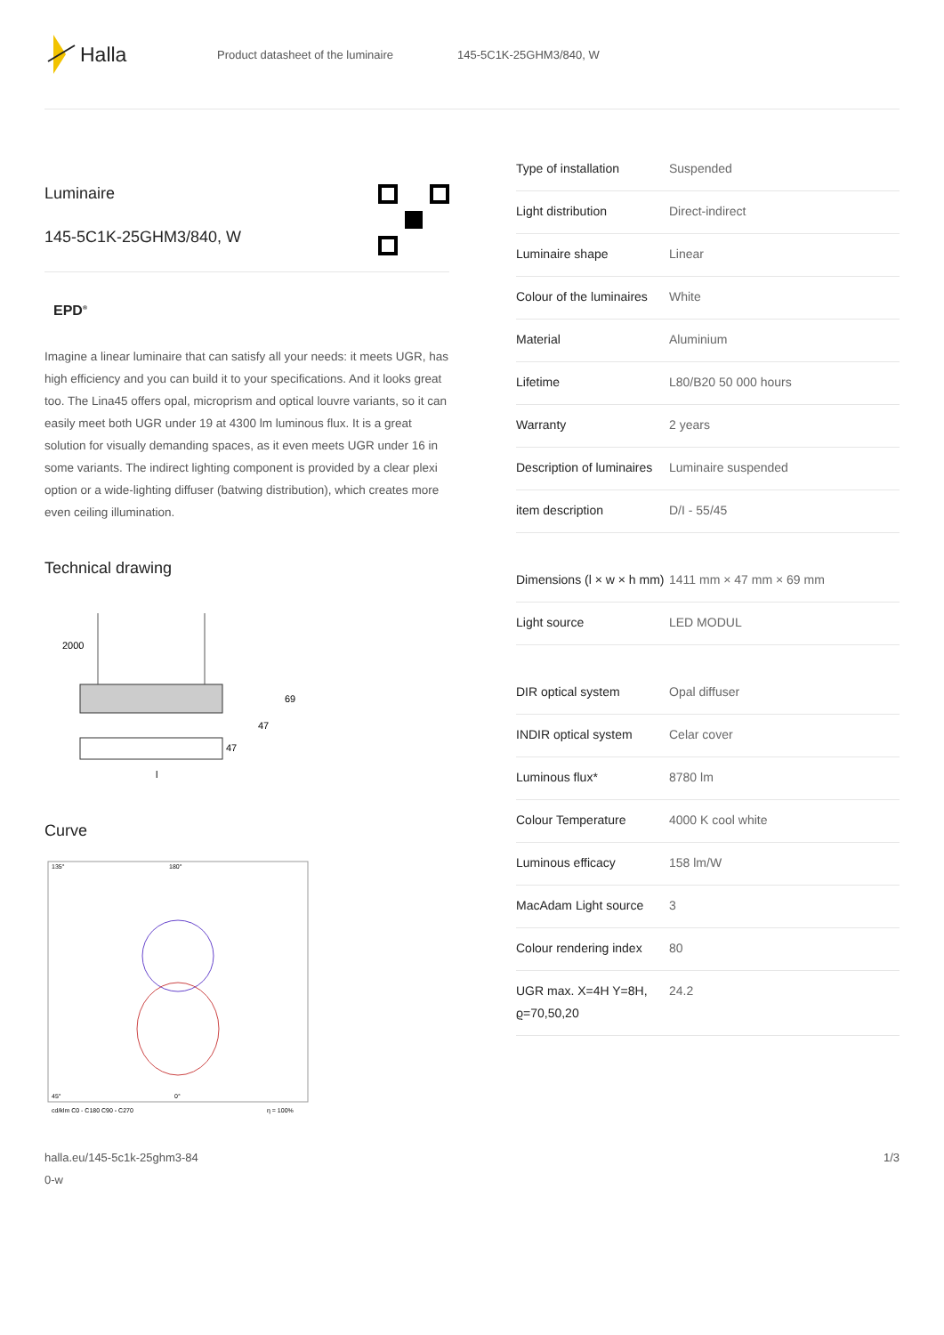Halla
Product datasheet of the luminaire 145-5C1K-25GHM3/840, W
Luminaire
145-5C1K-25GHM3/840, W
EPD<sup>®</sup>
Imagine a linear luminaire that can satisfy all your needs: it meets UGR, has high efficiency and you can build it to your specifications. And it looks great too. The Lina45 offers opal, microprism and optical louvre variants, so it can easily meet both UGR under 19 at 4300 lm luminous flux. It is a great solution for visually demanding spaces, as it even meets UGR under 16 in some variants. The indirect lighting component is provided by a clear plexi option or a wide-lighting diffuser (batwing distribution), which creates more even ceiling illumination.
Technical drawing
2000
69
47
47
l
Curve
135°
180°
45°
0°
cd/klm C0 - C180 C90 - C270
η = 100%
| Type of installation | Suspended |
| Light distribution | Direct-indirect |
| Luminaire shape | Linear |
| Colour of the luminaires | White |
| Material | Aluminium |
| Lifetime | L80/B20 50 000 hours |
| Warranty | 2 years |
| Description of luminaires | Luminaire suspended |
| item description | D/I - 55/45 |
| Dimensions (l × w × h mm) | 1411 mm × 47 mm × 69 mm |
| Light source | LED MODUL |
| DIR optical system | Opal diffuser |
| INDIR optical system | Celar cover |
| Luminous flux* | 8780 lm |
| Colour Temperature | 4000 K cool white |
| Luminous efficacy | 158 lm/W |
| MacAdam Light source | 3 |
| Colour rendering index | 80 |
| UGR max. X=4H Y=8H, ϱ=70,50,20 | 24.2 |
halla.eu/145-5c1k-25ghm3-84
0-w 1/3